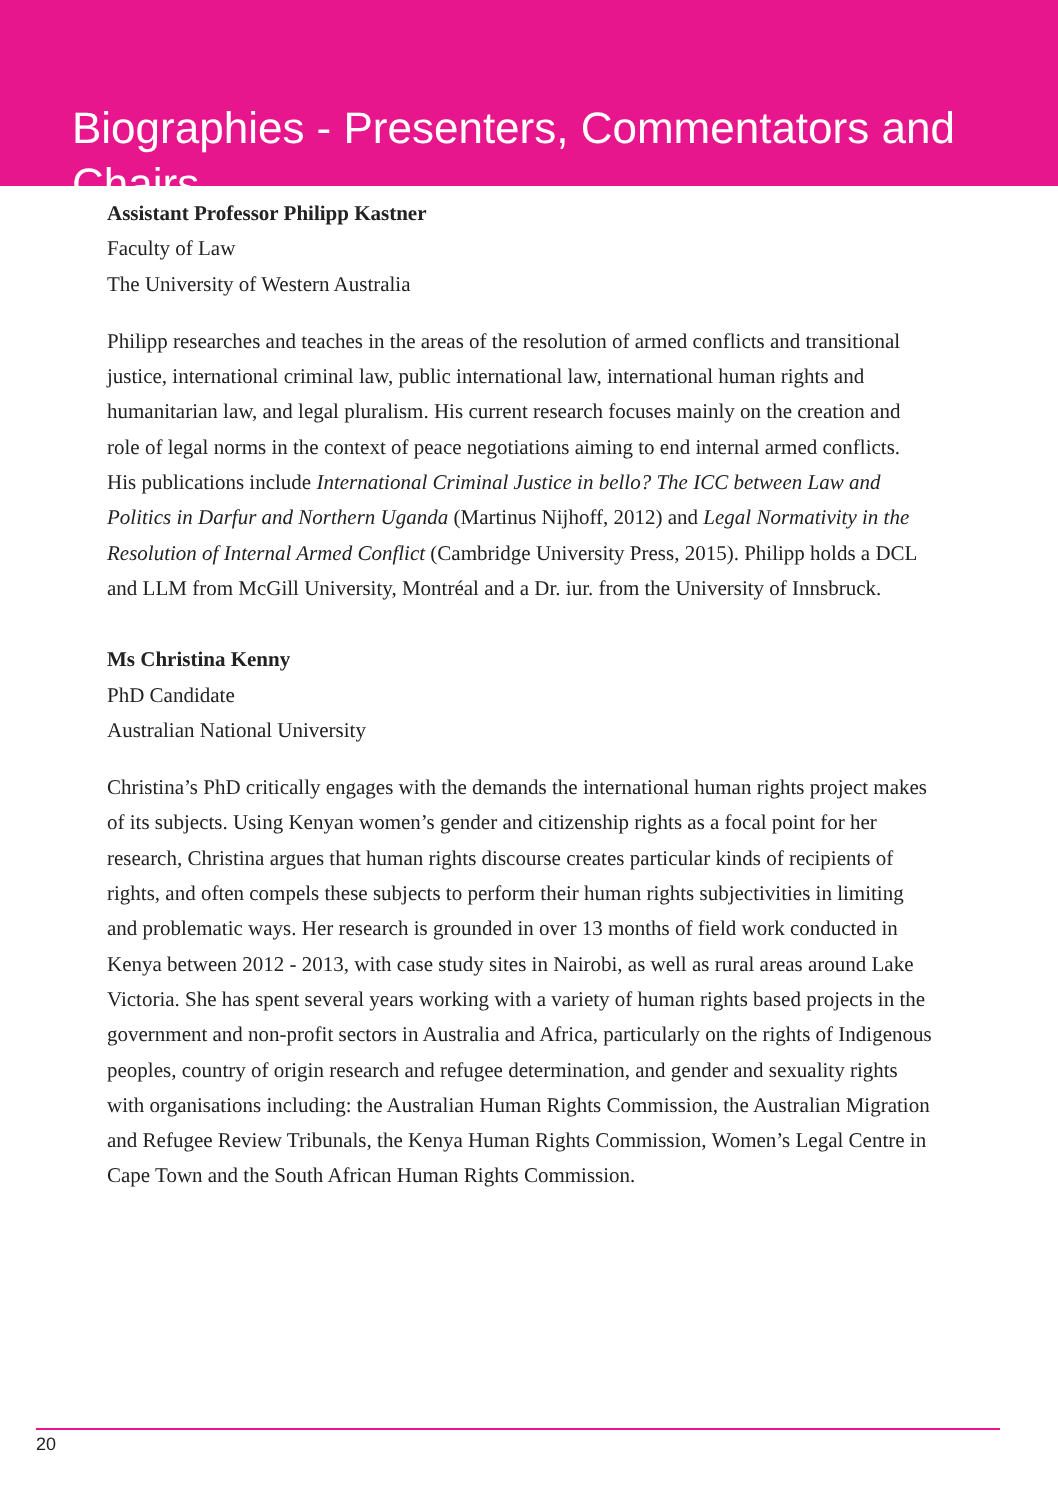Biographies - Presenters, Commentators and Chairs
Assistant Professor Philipp Kastner
Faculty of Law
The University of Western Australia
Philipp researches and teaches in the areas of the resolution of armed conflicts and transitional justice, international criminal law, public international law, international human rights and humanitarian law, and legal pluralism. His current research focuses mainly on the creation and role of legal norms in the context of peace negotiations aiming to end internal armed conflicts. His publications include International Criminal Justice in bello? The ICC between Law and Politics in Darfur and Northern Uganda (Martinus Nijhoff, 2012) and Legal Normativity in the Resolution of Internal Armed Conflict (Cambridge University Press, 2015). Philipp holds a DCL and LLM from McGill University, Montréal and a Dr. iur. from the University of Innsbruck.
Ms Christina Kenny
PhD Candidate
Australian National University
Christina’s PhD critically engages with the demands the international human rights project makes of its subjects. Using Kenyan women’s gender and citizenship rights as a focal point for her research, Christina argues that human rights discourse creates particular kinds of recipients of rights, and often compels these subjects to perform their human rights subjectivities in limiting and problematic ways. Her research is grounded in over 13 months of field work conducted in Kenya between 2012 - 2013, with case study sites in Nairobi, as well as rural areas around Lake Victoria. She has spent several years working with a variety of human rights based projects in the government and non-profit sectors in Australia and Africa, particularly on the rights of Indigenous peoples, country of origin research and refugee determination, and gender and sexuality rights with organisations including: the Australian Human Rights Commission, the Australian Migration and Refugee Review Tribunals, the Kenya Human Rights Commission, Women’s Legal Centre in Cape Town and the South African Human Rights Commission.
20